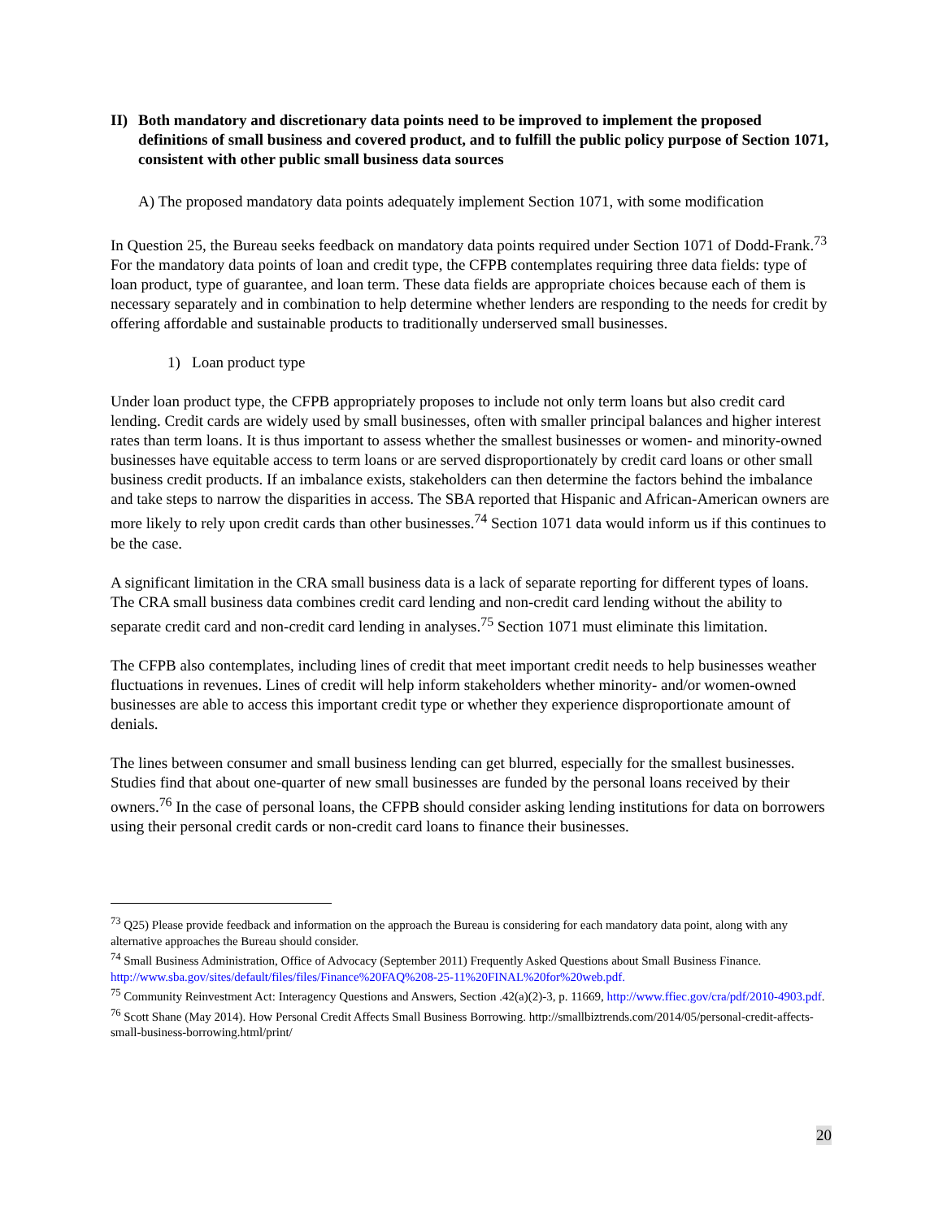II)
Both mandatory and discretionary data points need to be improved to implement the proposed definitions of small business and covered product, and to fulfill the public policy purpose of Section 1071, consistent with other public small business data sources
A) The proposed mandatory data points adequately implement Section 1071, with some modification
In Question 25, the Bureau seeks feedback on mandatory data points required under Section 1071 of Dodd-Frank.<sup>73</sup> For the mandatory data points of loan and credit type, the CFPB contemplates requiring three data fields: type of loan product, type of guarantee, and loan term. These data fields are appropriate choices because each of them is necessary separately and in combination to help determine whether lenders are responding to the needs for credit by offering affordable and sustainable products to traditionally underserved small businesses.
1) Loan product type
Under loan product type, the CFPB appropriately proposes to include not only term loans but also credit card lending. Credit cards are widely used by small businesses, often with smaller principal balances and higher interest rates than term loans. It is thus important to assess whether the smallest businesses or women- and minority-owned businesses have equitable access to term loans or are served disproportionately by credit card loans or other small business credit products. If an imbalance exists, stakeholders can then determine the factors behind the imbalance and take steps to narrow the disparities in access. The SBA reported that Hispanic and African-American owners are more likely to rely upon credit cards than other businesses.<sup>74</sup> Section 1071 data would inform us if this continues to be the case.
A significant limitation in the CRA small business data is a lack of separate reporting for different types of loans. The CRA small business data combines credit card lending and non-credit card lending without the ability to separate credit card and non-credit card lending in analyses.<sup>75</sup> Section 1071 must eliminate this limitation.
The CFPB also contemplates, including lines of credit that meet important credit needs to help businesses weather fluctuations in revenues. Lines of credit will help inform stakeholders whether minority- and/or women-owned businesses are able to access this important credit type or whether they experience disproportionate amount of denials.
The lines between consumer and small business lending can get blurred, especially for the smallest businesses. Studies find that about one-quarter of new small businesses are funded by the personal loans received by their owners.<sup>76</sup> In the case of personal loans, the CFPB should consider asking lending institutions for data on borrowers using their personal credit cards or non-credit card loans to finance their businesses.
<sup>73</sup> Q25) Please provide feedback and information on the approach the Bureau is considering for each mandatory data point, along with any alternative approaches the Bureau should consider.
<sup>74</sup> Small Business Administration, Office of Advocacy (September 2011) Frequently Asked Questions about Small Business Finance. http://www.sba.gov/sites/default/files/files/Finance%20FAQ%208-25-11%20FINAL%20for%20web.pdf.
<sup>75</sup> Community Reinvestment Act: Interagency Questions and Answers, Section .42(a)(2)-3, p. 11669, http://www.ffiec.gov/cra/pdf/2010-4903.pdf.
<sup>76</sup> Scott Shane (May 2014). How Personal Credit Affects Small Business Borrowing. http://smallbiztrends.com/2014/05/personal-credit-affects-small-business-borrowing.html/print/
20